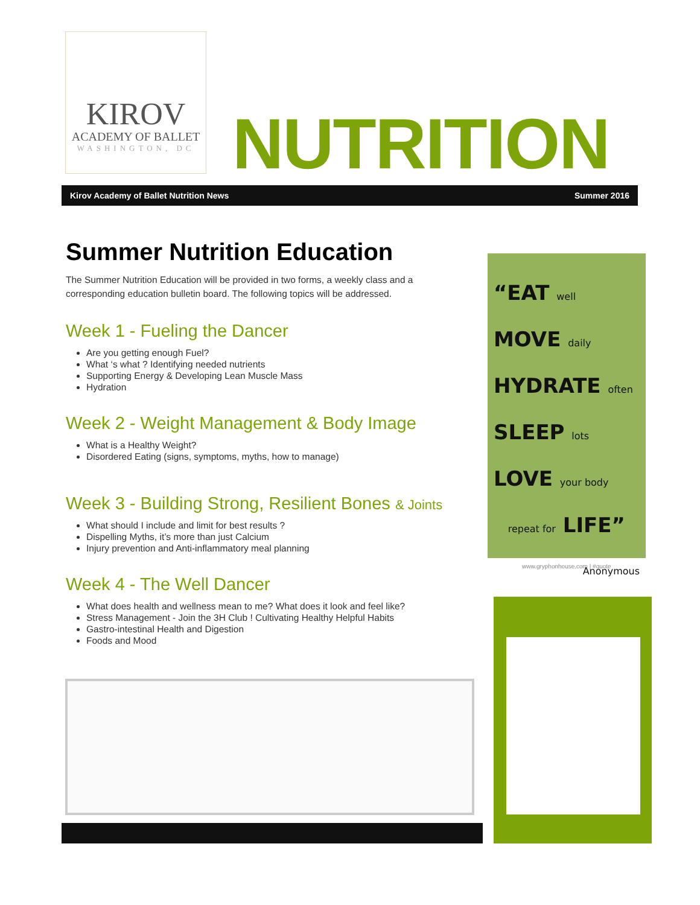KIROV
ACADEMY OF BALLET
WASHINGTON, DC
NUTRITION
Kirov Academy of Ballet Nutrition News Summer 2016
Summer Nutrition Education
The Summer Nutrition Education will be provided in two forms, a weekly class and a corresponding education bulletin board. The following topics will be addressed.
Week 1 - Fueling the Dancer
Are you getting enough Fuel?
What ‘s what ? Identifying needed nutrients
Supporting Energy & Developing Lean Muscle Mass
Hydration
Week 2 - Weight Management & Body Image
What is a Healthy Weight?
Disordered Eating (signs, symptoms, myths, how to manage)
Week 3 - Building Strong, Resilient Bones & Joints
What should I include and limit for best results ?
Dispelling Myths, it’s more than just Calcium
Injury prevention and Anti-inflammatory meal planning
Week 4 - The Well Dancer
What does health and wellness mean to me? What does it look and feel like?
Stress Management - Join the 3H Club ! Cultivating Healthy Helpful Habits
Gastro-intestinal Health and Digestion
Foods and Mood
“EAT well
MOVE daily
HYDRATE often
SLEEP lots
LOVE your body
repeat for LIFE”
Anonymous
www.gryphonhouse.com | #quote